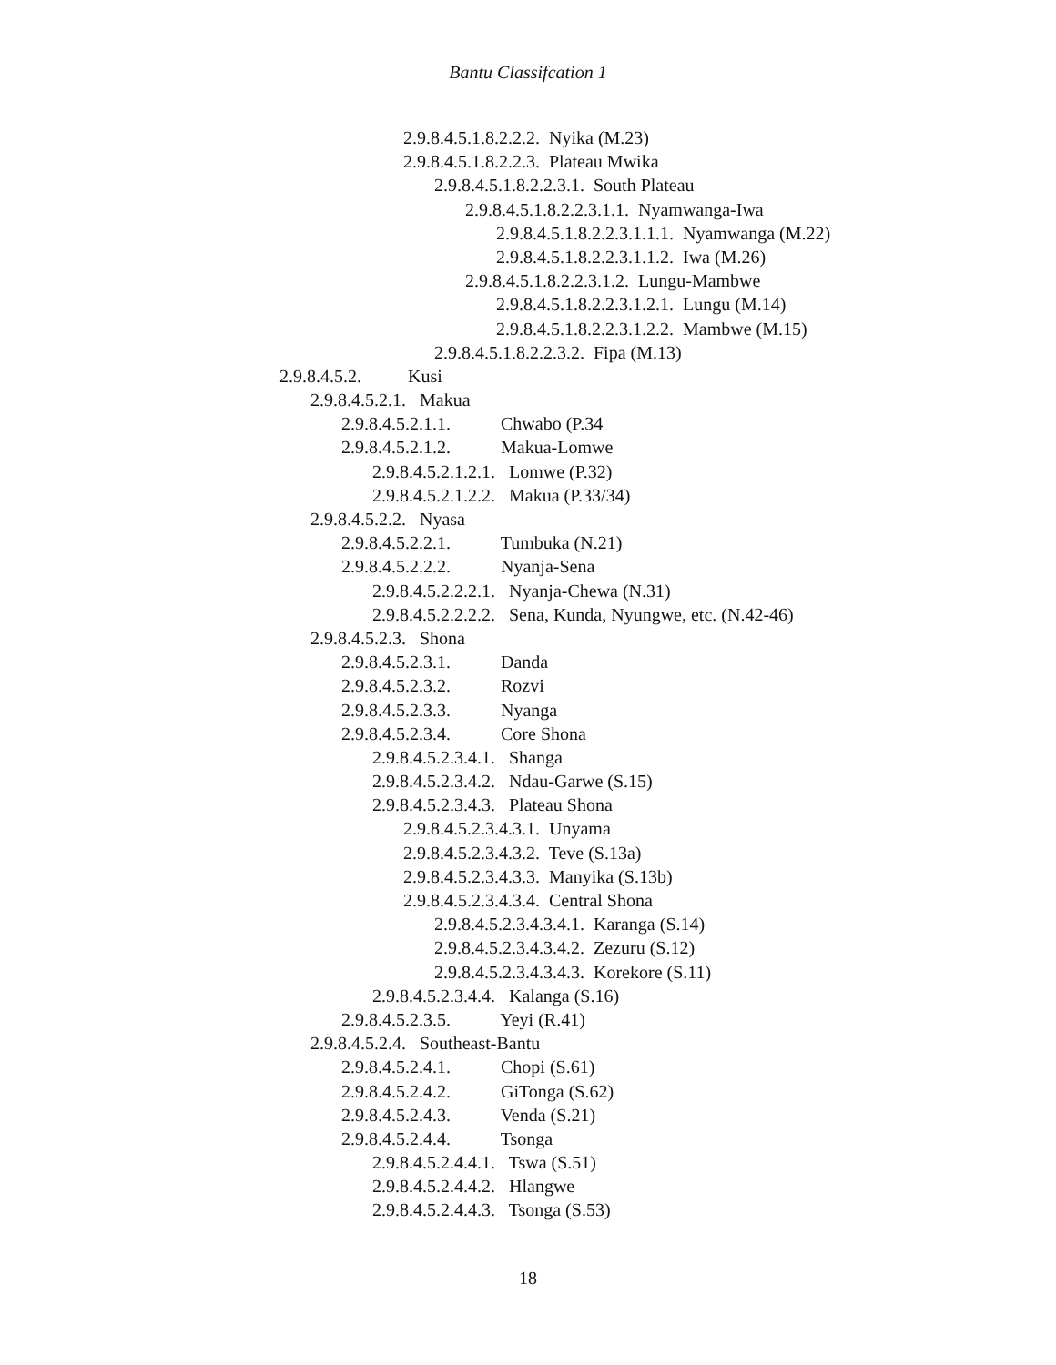Bantu Classifcation 1
2.9.8.4.5.1.8.2.2.2. Nyika (M.23)
2.9.8.4.5.1.8.2.2.3. Plateau Mwika
2.9.8.4.5.1.8.2.2.3.1. South Plateau
2.9.8.4.5.1.8.2.2.3.1.1. Nyamwanga-Iwa
2.9.8.4.5.1.8.2.2.3.1.1.1. Nyamwanga (M.22)
2.9.8.4.5.1.8.2.2.3.1.1.2. Iwa (M.26)
2.9.8.4.5.1.8.2.2.3.1.2. Lungu-Mambwe
2.9.8.4.5.1.8.2.2.3.1.2.1. Lungu (M.14)
2.9.8.4.5.1.8.2.2.3.1.2.2. Mambwe (M.15)
2.9.8.4.5.1.8.2.2.3.2. Fipa (M.13)
2.9.8.4.5.2. Kusi
2.9.8.4.5.2.1. Makua
2.9.8.4.5.2.1.1. Chwabo (P.34
2.9.8.4.5.2.1.2. Makua-Lomwe
2.9.8.4.5.2.1.2.1. Lomwe (P.32)
2.9.8.4.5.2.1.2.2. Makua (P.33/34)
2.9.8.4.5.2.2. Nyasa
2.9.8.4.5.2.2.1. Tumbuka (N.21)
2.9.8.4.5.2.2.2. Nyanja-Sena
2.9.8.4.5.2.2.2.1. Nyanja-Chewa (N.31)
2.9.8.4.5.2.2.2.2. Sena, Kunda, Nyungwe, etc. (N.42-46)
2.9.8.4.5.2.3. Shona
2.9.8.4.5.2.3.1. Danda
2.9.8.4.5.2.3.2. Rozvi
2.9.8.4.5.2.3.3. Nyanga
2.9.8.4.5.2.3.4. Core Shona
2.9.8.4.5.2.3.4.1. Shanga
2.9.8.4.5.2.3.4.2. Ndau-Garwe (S.15)
2.9.8.4.5.2.3.4.3. Plateau Shona
2.9.8.4.5.2.3.4.3.1. Unyama
2.9.8.4.5.2.3.4.3.2. Teve (S.13a)
2.9.8.4.5.2.3.4.3.3. Manyika (S.13b)
2.9.8.4.5.2.3.4.3.4. Central Shona
2.9.8.4.5.2.3.4.3.4.1. Karanga (S.14)
2.9.8.4.5.2.3.4.3.4.2. Zezuru (S.12)
2.9.8.4.5.2.3.4.3.4.3. Korekore (S.11)
2.9.8.4.5.2.3.4.4. Kalanga (S.16)
2.9.8.4.5.2.3.5. Yeyi (R.41)
2.9.8.4.5.2.4. Southeast-Bantu
2.9.8.4.5.2.4.1. Chopi (S.61)
2.9.8.4.5.2.4.2. GiTonga (S.62)
2.9.8.4.5.2.4.3. Venda (S.21)
2.9.8.4.5.2.4.4. Tsonga
2.9.8.4.5.2.4.4.1. Tswa (S.51)
2.9.8.4.5.2.4.4.2. Hlangwe
2.9.8.4.5.2.4.4.3. Tsonga (S.53)
18